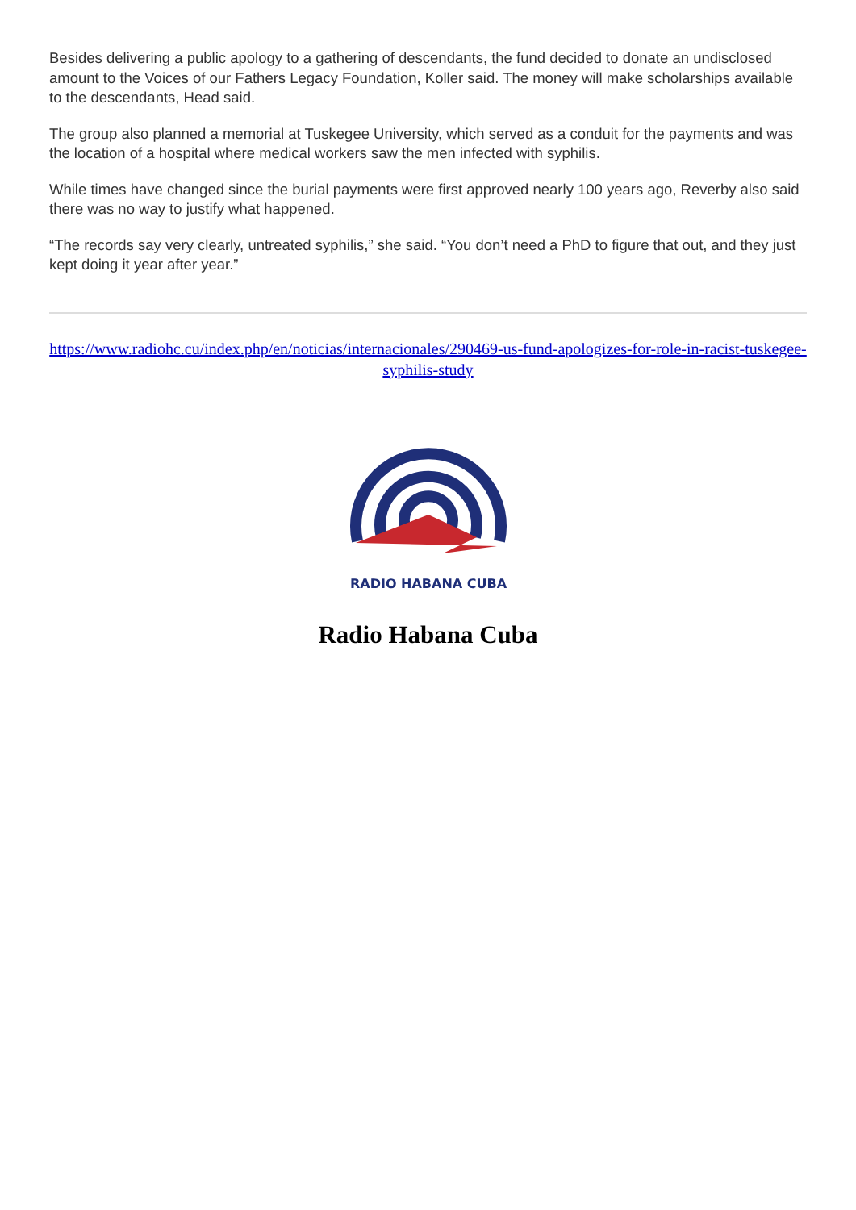Besides delivering a public apology to a gathering of descendants, the fund decided to donate an undisclosed amount to the Voices of our Fathers Legacy Foundation, Koller said. The money will make scholarships available to the descendants, Head said.
The group also planned a memorial at Tuskegee University, which served as a conduit for the payments and was the location of a hospital where medical workers saw the men infected with syphilis.
While times have changed since the burial payments were first approved nearly 100 years ago, Reverby also said there was no way to justify what happened.
“The records say very clearly, untreated syphilis,” she said. “You don’t need a PhD to figure that out, and they just kept doing it year after year.”
https://www.radiohc.cu/index.php/en/noticias/internacionales/290469-us-fund-apologizes-for-role-in-racist-tuskegee-syphilis-study
RADIO HABANA CUBA
Radio Habana Cuba